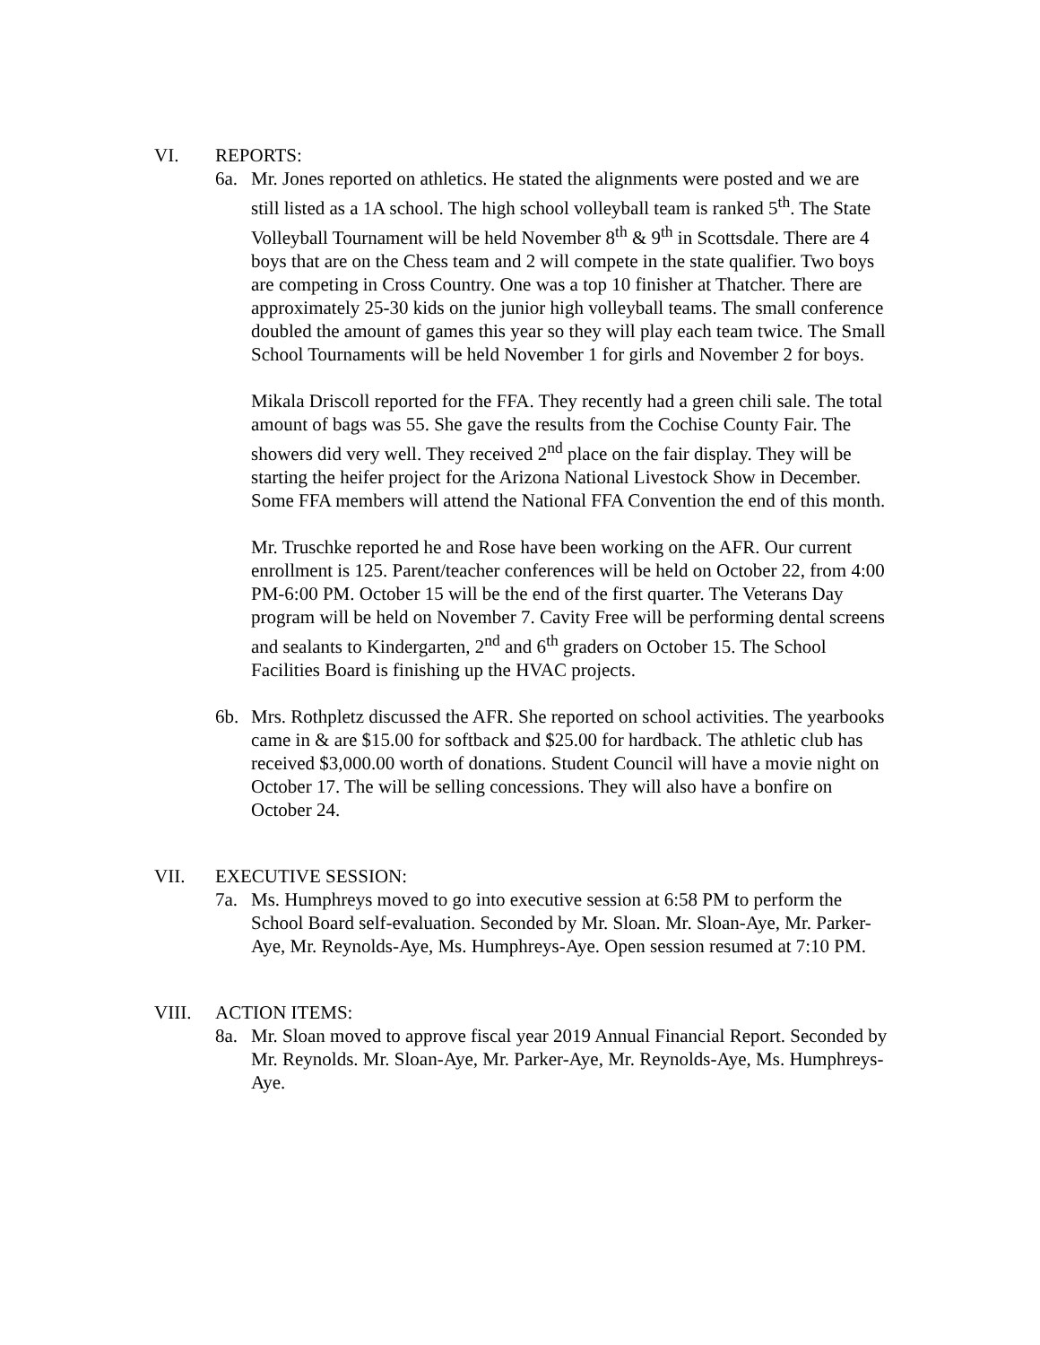VI. REPORTS:
6a. Mr. Jones reported on athletics. He stated the alignments were posted and we are still listed as a 1A school. The high school volleyball team is ranked 5<sup>th</sup>. The State Volleyball Tournament will be held November 8<sup>th</sup> & 9<sup>th</sup> in Scottsdale. There are 4 boys that are on the Chess team and 2 will compete in the state qualifier. Two boys are competing in Cross Country. One was a top 10 finisher at Thatcher. There are approximately 25-30 kids on the junior high volleyball teams. The small conference doubled the amount of games this year so they will play each team twice. The Small School Tournaments will be held November 1 for girls and November 2 for boys.
Mikala Driscoll reported for the FFA. They recently had a green chili sale. The total amount of bags was 55. She gave the results from the Cochise County Fair. The showers did very well. They received 2<sup>nd</sup> place on the fair display. They will be starting the heifer project for the Arizona National Livestock Show in December. Some FFA members will attend the National FFA Convention the end of this month.
Mr. Truschke reported he and Rose have been working on the AFR. Our current enrollment is 125. Parent/teacher conferences will be held on October 22, from 4:00 PM-6:00 PM. October 15 will be the end of the first quarter. The Veterans Day program will be held on November 7. Cavity Free will be performing dental screens and sealants to Kindergarten, 2<sup>nd</sup> and 6<sup>th</sup> graders on October 15. The School Facilities Board is finishing up the HVAC projects.
6b. Mrs. Rothpletz discussed the AFR. She reported on school activities. The yearbooks came in & are $15.00 for softback and $25.00 for hardback. The athletic club has received $3,000.00 worth of donations. Student Council will have a movie night on October 17. The will be selling concessions. They will also have a bonfire on October 24.
VII. EXECUTIVE SESSION:
7a. Ms. Humphreys moved to go into executive session at 6:58 PM to perform the School Board self-evaluation. Seconded by Mr. Sloan. Mr. Sloan-Aye, Mr. Parker-Aye, Mr. Reynolds-Aye, Ms. Humphreys-Aye. Open session resumed at 7:10 PM.
VIII. ACTION ITEMS:
8a. Mr. Sloan moved to approve fiscal year 2019 Annual Financial Report. Seconded by Mr. Reynolds. Mr. Sloan-Aye, Mr. Parker-Aye, Mr. Reynolds-Aye, Ms. Humphreys-Aye.